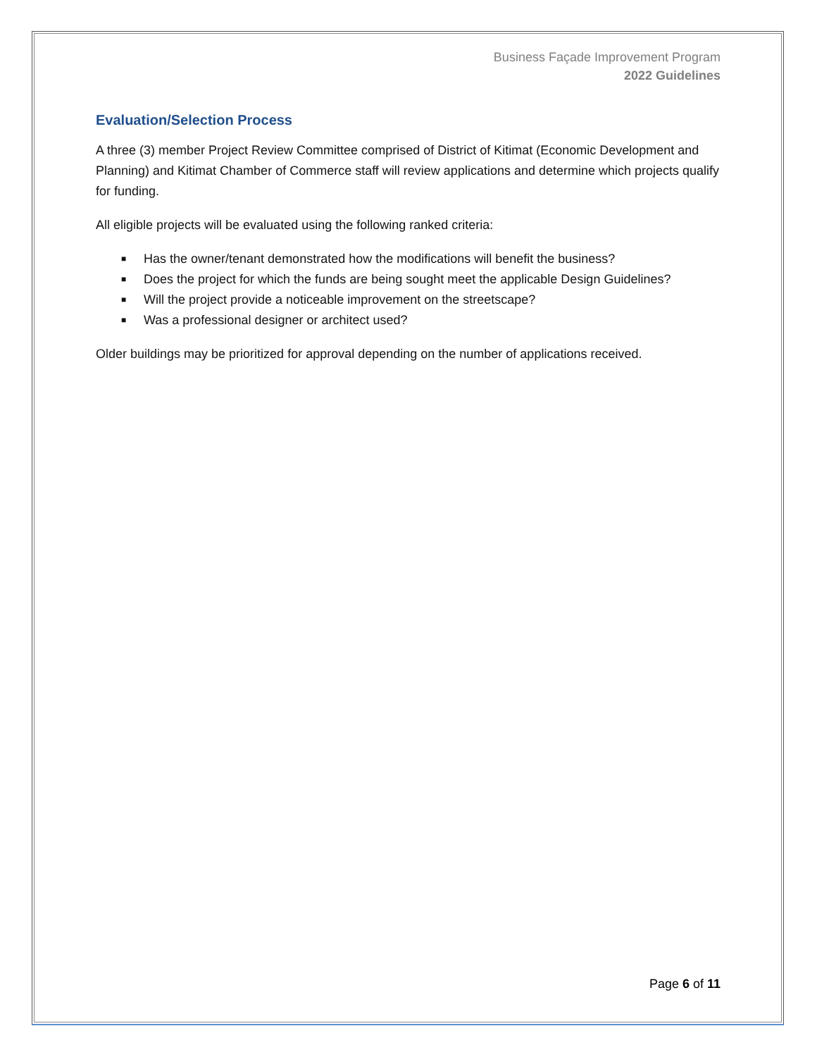Business Façade Improvement Program
2022 Guidelines
Evaluation/Selection Process
A three (3) member Project Review Committee comprised of District of Kitimat (Economic Development and Planning) and Kitimat Chamber of Commerce staff will review applications and determine which projects qualify for funding.
All eligible projects will be evaluated using the following ranked criteria:
■ Has the owner/tenant demonstrated how the modifications will benefit the business?
■ Does the project for which the funds are being sought meet the applicable Design Guidelines?
■ Will the project provide a noticeable improvement on the streetscape?
■ Was a professional designer or architect used?
Older buildings may be prioritized for approval depending on the number of applications received.
Page 6 of 11